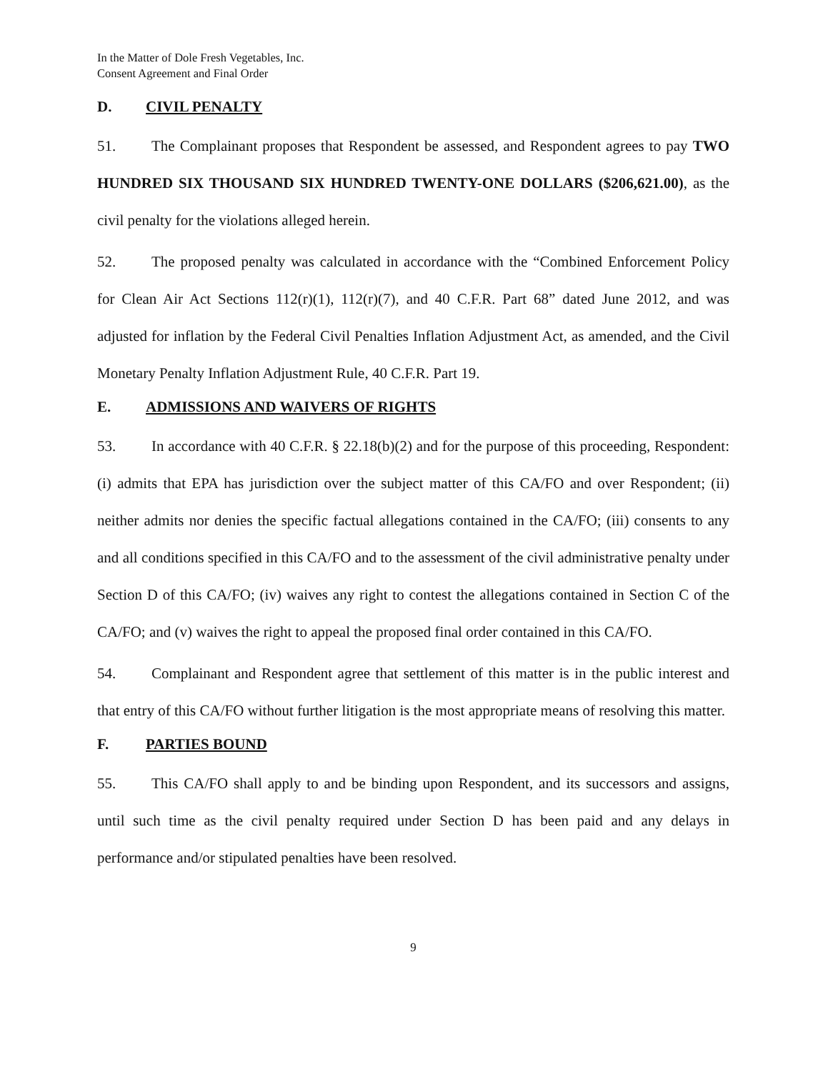In the Matter of Dole Fresh Vegetables, Inc.
Consent Agreement and Final Order
D. CIVIL PENALTY
51. The Complainant proposes that Respondent be assessed, and Respondent agrees to pay TWO HUNDRED SIX THOUSAND SIX HUNDRED TWENTY-ONE DOLLARS ($206,621.00), as the civil penalty for the violations alleged herein.
52. The proposed penalty was calculated in accordance with the “Combined Enforcement Policy for Clean Air Act Sections 112(r)(1), 112(r)(7), and 40 C.F.R. Part 68” dated June 2012, and was adjusted for inflation by the Federal Civil Penalties Inflation Adjustment Act, as amended, and the Civil Monetary Penalty Inflation Adjustment Rule, 40 C.F.R. Part 19.
E. ADMISSIONS AND WAIVERS OF RIGHTS
53. In accordance with 40 C.F.R. § 22.18(b)(2) and for the purpose of this proceeding, Respondent: (i) admits that EPA has jurisdiction over the subject matter of this CA/FO and over Respondent; (ii) neither admits nor denies the specific factual allegations contained in the CA/FO; (iii) consents to any and all conditions specified in this CA/FO and to the assessment of the civil administrative penalty under Section D of this CA/FO; (iv) waives any right to contest the allegations contained in Section C of the CA/FO; and (v) waives the right to appeal the proposed final order contained in this CA/FO.
54. Complainant and Respondent agree that settlement of this matter is in the public interest and that entry of this CA/FO without further litigation is the most appropriate means of resolving this matter.
F. PARTIES BOUND
55. This CA/FO shall apply to and be binding upon Respondent, and its successors and assigns, until such time as the civil penalty required under Section D has been paid and any delays in performance and/or stipulated penalties have been resolved.
9